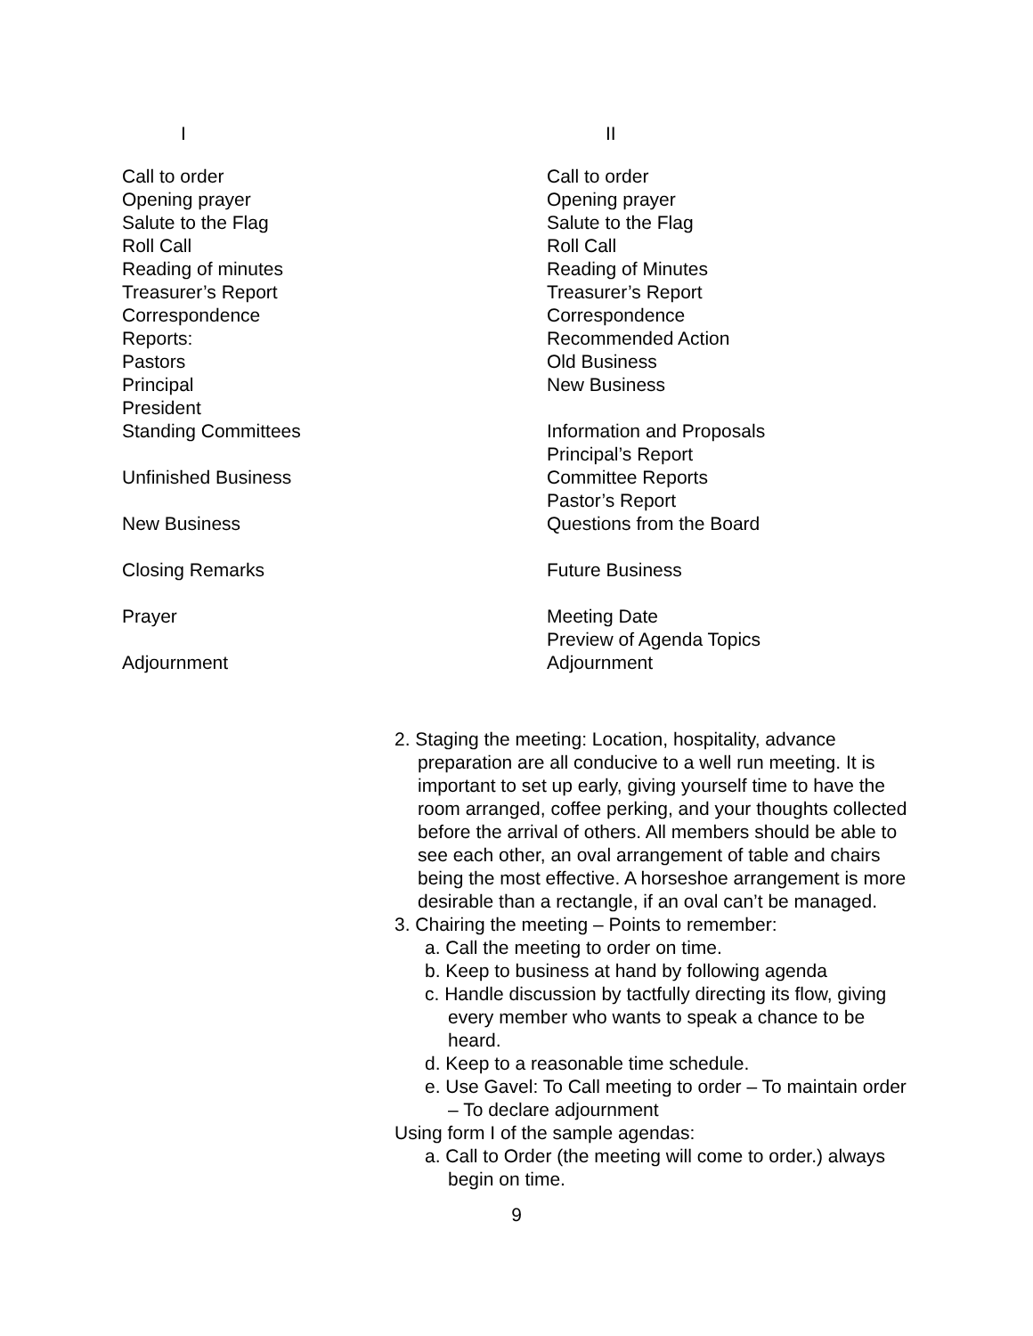I
Call to order
Opening prayer
Salute to the Flag
Roll Call
Reading of minutes
Treasurer’s Report
Correspondence
Reports:
Pastors
Principal
President
Standing Committees
Unfinished Business
New Business
Closing Remarks
Prayer
Adjournment
II
Call to order
Opening prayer
Salute to the Flag
Roll Call
Reading of Minutes
Treasurer’s Report
Correspondence
Recommended Action
Old Business
New Business
Information and Proposals
Principal’s Report
Committee Reports
Pastor’s Report
Questions from the Board
Future Business
Meeting Date
Preview of Agenda Topics
Adjournment
2. Staging the meeting: Location, hospitality, advance preparation are all conducive to a well run meeting. It is important to set up early, giving yourself time to have the room arranged, coffee perking, and your thoughts collected before the arrival of others. All members should be able to see each other, an oval arrangement of table and chairs being the most effective. A horseshoe arrangement is more desirable than a rectangle, if an oval can’t be managed.
3. Chairing the meeting – Points to remember:
a. Call the meeting to order on time.
b. Keep to business at hand by following agenda
c. Handle discussion by tactfully directing its flow, giving every member who wants to speak a chance to be heard.
d. Keep to a reasonable time schedule.
e. Use Gavel: To Call meeting to order – To maintain order – To declare adjournment
Using form I of the sample agendas:
a. Call to Order (the meeting will come to order.) always begin on time.
9